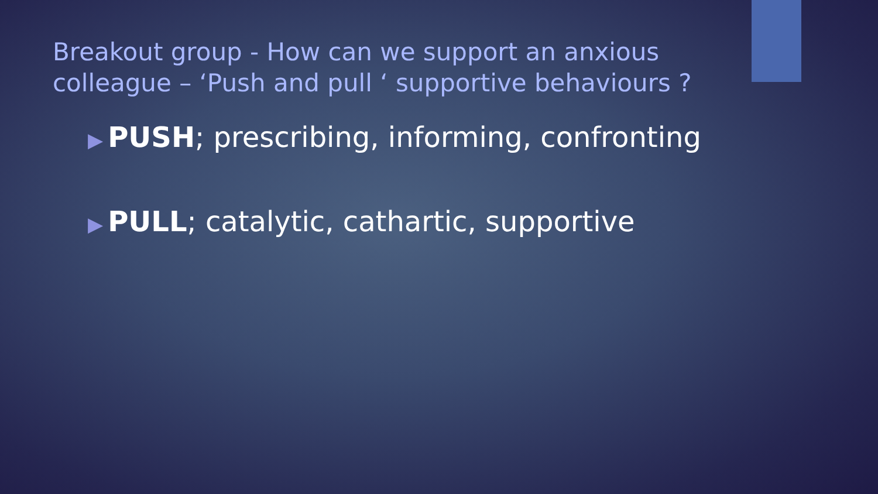Breakout group - How can we support an anxious colleague – ‘Push and pull ‘ supportive behaviours ?
▶ PUSH; prescribing, informing, confronting
▶ PULL; catalytic, cathartic, supportive